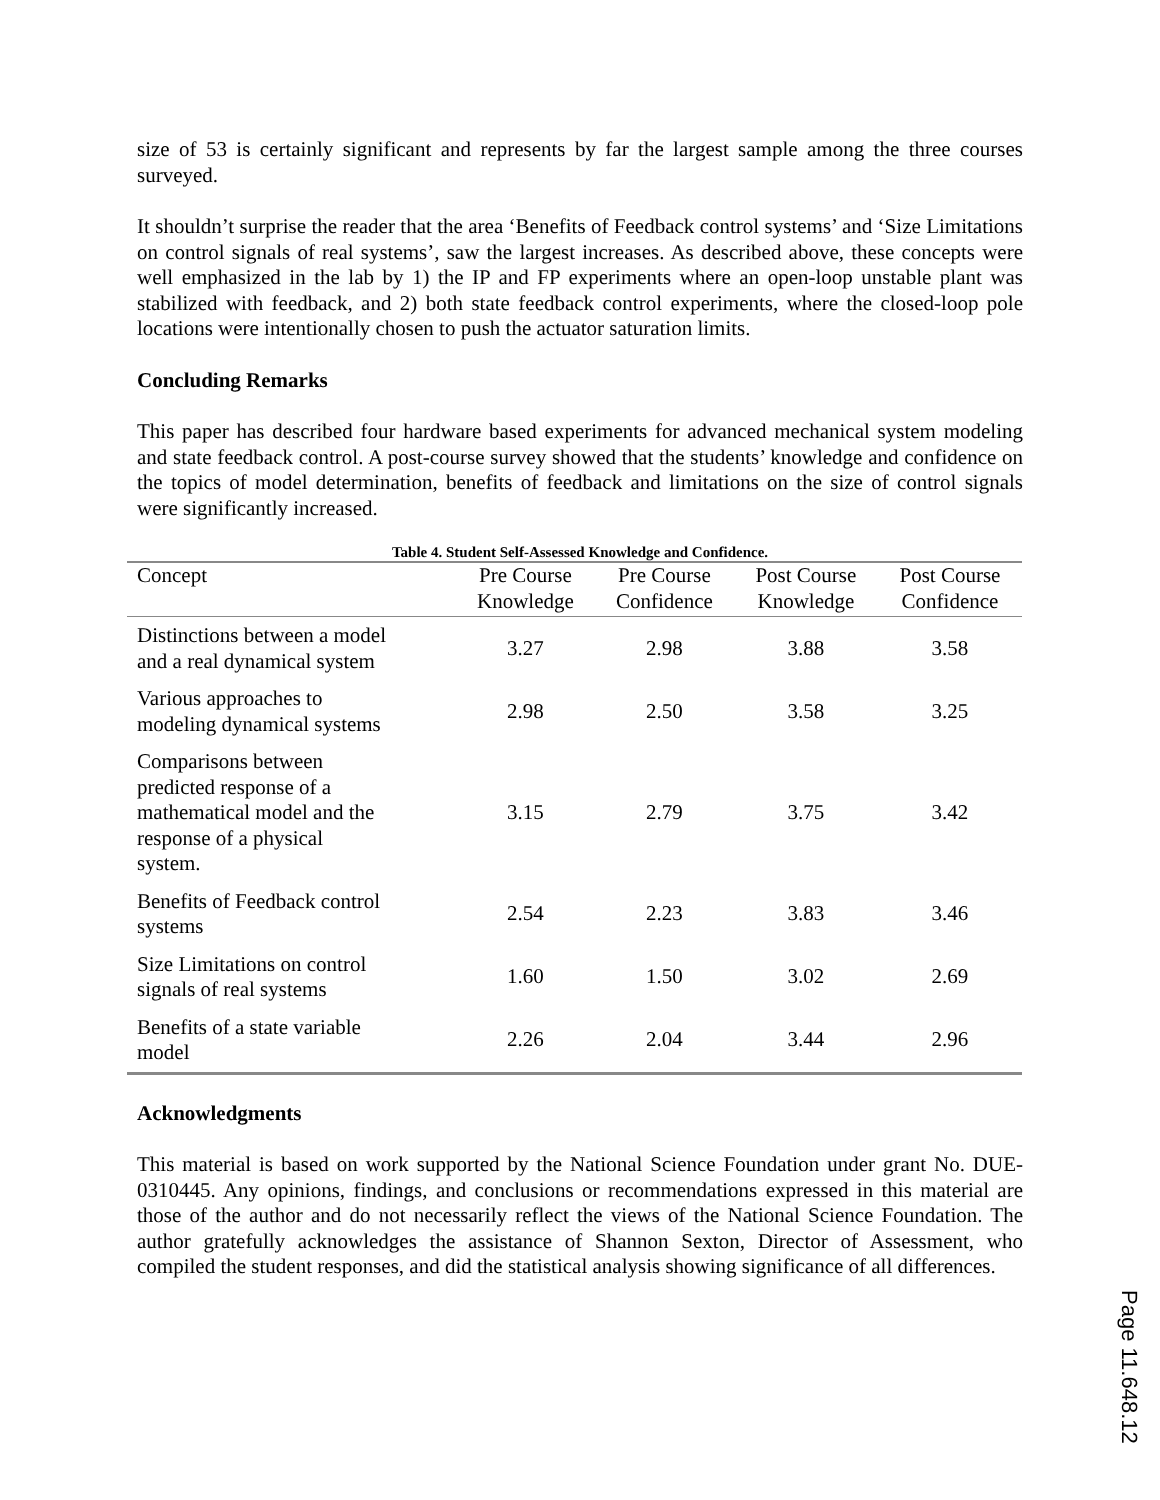size of 53 is certainly significant and represents by far the largest sample among the three courses surveyed.
It shouldn’t surprise the reader that the area ‘Benefits of Feedback control systems’ and ‘Size Limitations on control signals of real systems’, saw the largest increases. As described above, these concepts were well emphasized in the lab by 1) the IP and FP experiments where an open-loop unstable plant was stabilized with feedback, and 2) both state feedback control experiments, where the closed-loop pole locations were intentionally chosen to push the actuator saturation limits.
Concluding Remarks
This paper has described four hardware based experiments for advanced mechanical system modeling and state feedback control. A post-course survey showed that the students’ knowledge and confidence on the topics of model determination, benefits of feedback and limitations on the size of control signals were significantly increased.
Table 4. Student Self-Assessed Knowledge and Confidence.
| Concept | Pre Course Knowledge | Pre Course Confidence | Post Course Knowledge | Post Course Confidence |
| --- | --- | --- | --- | --- |
| Distinctions between a model and a real dynamical system | 3.27 | 2.98 | 3.88 | 3.58 |
| Various approaches to modeling dynamical systems | 2.98 | 2.50 | 3.58 | 3.25 |
| Comparisons between predicted response of a mathematical model and the response of a physical system. | 3.15 | 2.79 | 3.75 | 3.42 |
| Benefits of Feedback control systems | 2.54 | 2.23 | 3.83 | 3.46 |
| Size Limitations on control signals of real systems | 1.60 | 1.50 | 3.02 | 2.69 |
| Benefits of a state variable model | 2.26 | 2.04 | 3.44 | 2.96 |
Acknowledgments
This material is based on work supported by the National Science Foundation under grant No. DUE-0310445. Any opinions, findings, and conclusions or recommendations expressed in this material are those of the author and do not necessarily reflect the views of the National Science Foundation. The author gratefully acknowledges the assistance of Shannon Sexton, Director of Assessment, who compiled the student responses, and did the statistical analysis showing significance of all differences.
Page 11.648.12